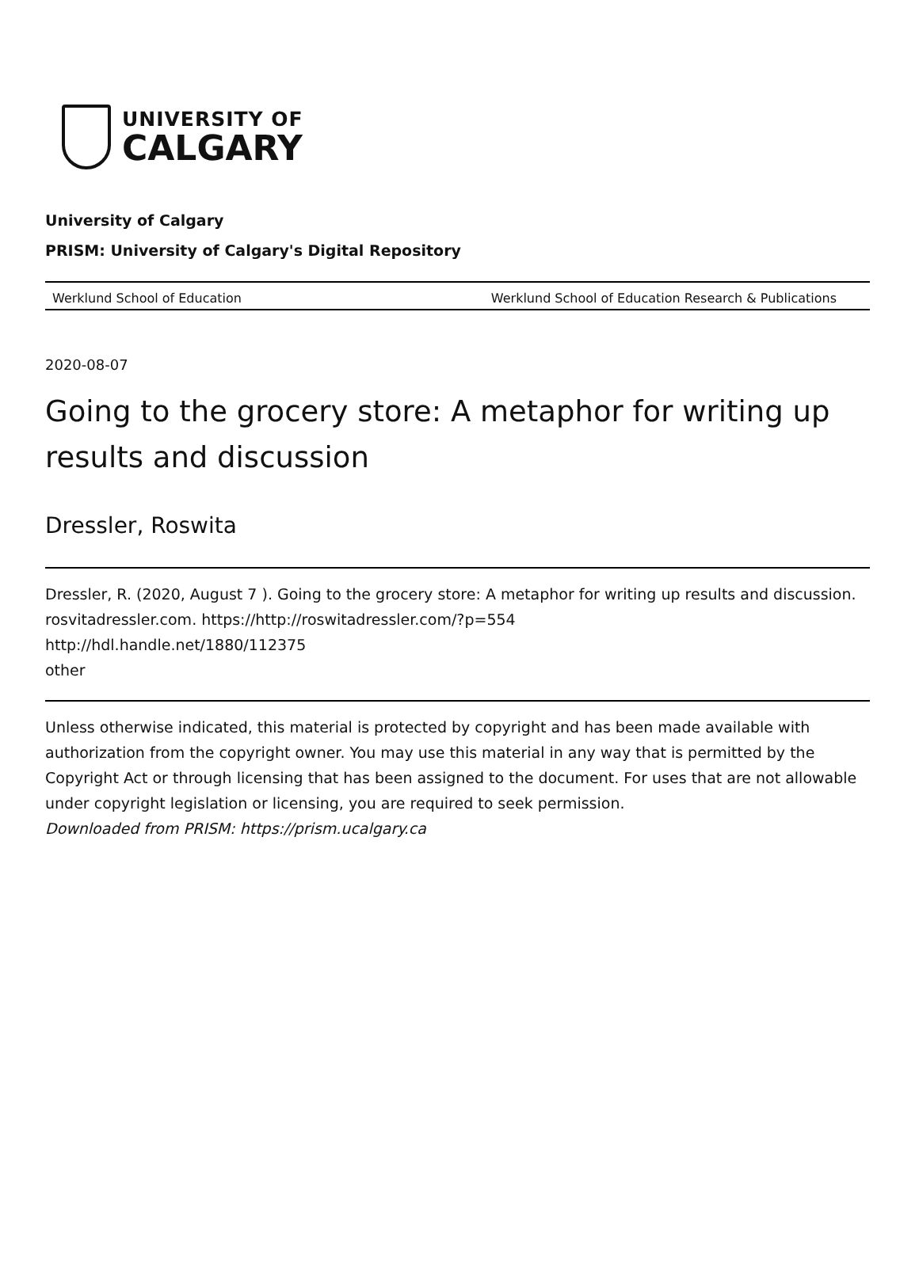UNIVERSITY OF
CALGARY
University of Calgary
PRISM: University of Calgary's Digital Repository
Werklund School of Education Werklund School of Education Research & Publications
2020-08-07
Going to the grocery store: A metaphor for writing up results and discussion
Dressler, Roswita
Dressler, R. (2020, August 7 ). Going to the grocery store: A metaphor for writing up results and discussion. rosvitadressler.com. https://http://roswitadressler.com/?p=554
http://hdl.handle.net/1880/112375
other
Unless otherwise indicated, this material is protected by copyright and has been made available with authorization from the copyright owner. You may use this material in any way that is permitted by the Copyright Act or through licensing that has been assigned to the document. For uses that are not allowable under copyright legislation or licensing, you are required to seek permission.
Downloaded from PRISM: https://prism.ucalgary.ca